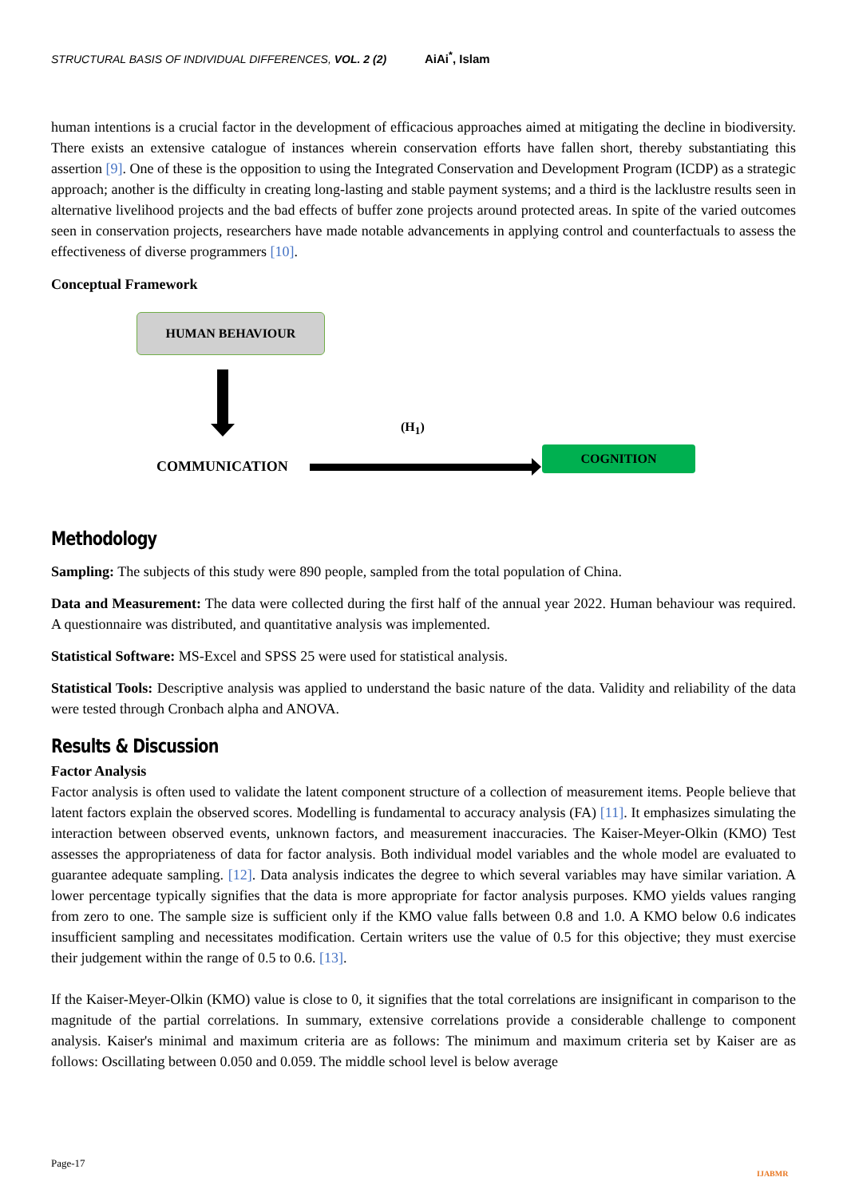STRUCTURAL BASIS OF INDIVIDUAL DIFFERENCES, VOL. 2 (2) AiAi<sup>*</sup>, Islam
human intentions is a crucial factor in the development of efficacious approaches aimed at mitigating the decline in biodiversity. There exists an extensive catalogue of instances wherein conservation efforts have fallen short, thereby substantiating this assertion [9]. One of these is the opposition to using the Integrated Conservation and Development Program (ICDP) as a strategic approach; another is the difficulty in creating long-lasting and stable payment systems; and a third is the lacklustre results seen in alternative livelihood projects and the bad effects of buffer zone projects around protected areas. In spite of the varied outcomes seen in conservation projects, researchers have made notable advancements in applying control and counterfactuals to assess the effectiveness of diverse programmers [10].
Conceptual Framework
HUMAN BEHAVIOUR
(H<sub>1</sub>)
COMMUNICATION
COGNITION
Methodology
Sampling: The subjects of this study were 890 people, sampled from the total population of China.
Data and Measurement: The data were collected during the first half of the annual year 2022. Human behaviour was required. A questionnaire was distributed, and quantitative analysis was implemented.
Statistical Software: MS-Excel and SPSS 25 were used for statistical analysis.
Statistical Tools: Descriptive analysis was applied to understand the basic nature of the data. Validity and reliability of the data were tested through Cronbach alpha and ANOVA.
Results & Discussion
Factor Analysis
Factor analysis is often used to validate the latent component structure of a collection of measurement items. People believe that latent factors explain the observed scores. Modelling is fundamental to accuracy analysis (FA) [11]. It emphasizes simulating the interaction between observed events, unknown factors, and measurement inaccuracies. The Kaiser-Meyer-Olkin (KMO) Test assesses the appropriateness of data for factor analysis. Both individual model variables and the whole model are evaluated to guarantee adequate sampling. [12]. Data analysis indicates the degree to which several variables may have similar variation. A lower percentage typically signifies that the data is more appropriate for factor analysis purposes. KMO yields values ranging from zero to one. The sample size is sufficient only if the KMO value falls between 0.8 and 1.0. A KMO below 0.6 indicates insufficient sampling and necessitates modification. Certain writers use the value of 0.5 for this objective; they must exercise their judgement within the range of 0.5 to 0.6. [13].
If the Kaiser-Meyer-Olkin (KMO) value is close to 0, it signifies that the total correlations are insignificant in comparison to the magnitude of the partial correlations. In summary, extensive correlations provide a considerable challenge to component analysis. Kaiser's minimal and maximum criteria are as follows: The minimum and maximum criteria set by Kaiser are as follows: Oscillating between 0.050 and 0.059. The middle school level is below average
Page-17
IJABMR